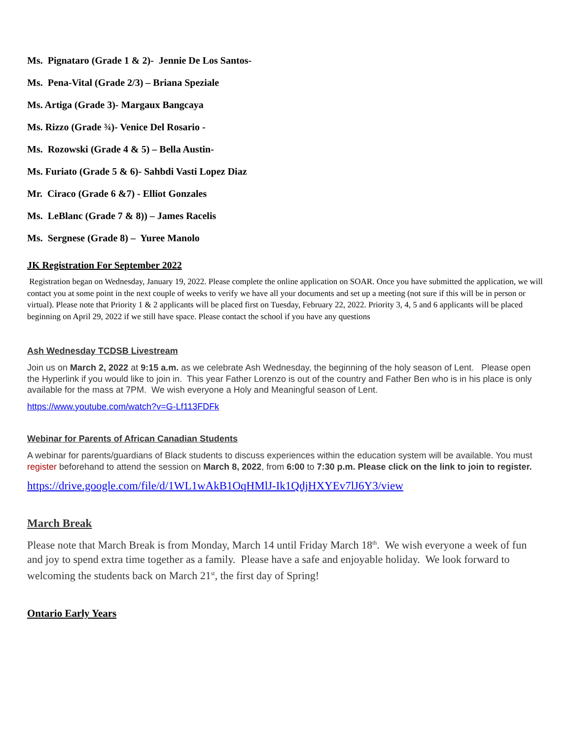Ms. Pignataro (Grade 1 & 2)- Jennie De Los Santos-
Ms. Pena-Vital (Grade 2/3) – Briana Speziale
Ms. Artiga (Grade 3)- Margaux Bangcaya
Ms. Rizzo (Grade ¾)- Venice Del Rosario -
Ms. Rozowski (Grade 4 & 5) – Bella Austin-
Ms. Furiato (Grade 5 & 6)- Sahbdi Vasti Lopez Diaz
Mr. Ciraco (Grade 6 &7) - Elliot Gonzales
Ms. LeBlanc (Grade 7 & 8)) – James Racelis
Ms. Sergnese (Grade 8) – Yuree Manolo
JK Registration For September 2022
Registration began on Wednesday, January 19, 2022. Please complete the online application on SOAR. Once you have submitted the application, we will contact you at some point in the next couple of weeks to verify we have all your documents and set up a meeting (not sure if this will be in person or virtual). Please note that Priority 1 & 2 applicants will be placed first on Tuesday, February 22, 2022. Priority 3, 4, 5 and 6 applicants will be placed beginning on April 29, 2022 if we still have space. Please contact the school if you have any questions
Ash Wednesday TCDSB Livestream
Join us on March 2, 2022 at 9:15 a.m. as we celebrate Ash Wednesday, the beginning of the holy season of Lent. Please open the Hyperlink if you would like to join in. This year Father Lorenzo is out of the country and Father Ben who is in his place is only available for the mass at 7PM. We wish everyone a Holy and Meaningful season of Lent.
https://www.youtube.com/watch?v=G-Lf113FDFk
Webinar for Parents of African Canadian Students
A webinar for parents/guardians of Black students to discuss experiences within the education system will be available. You must register beforehand to attend the session on March 8, 2022, from 6:00 to 7:30 p.m. Please click on the link to join to register.
https://drive.google.com/file/d/1WL1wAkB1OqHMlJ-Ik1QdjHXYEv7lJ6Y3/view
March Break
Please note that March Break is from Monday, March 14 until Friday March 18<sup>th</sup>. We wish everyone a week of fun and joy to spend extra time together as a family. Please have a safe and enjoyable holiday. We look forward to welcoming the students back on March 21<sup>st</sup>, the first day of Spring!
Ontario Early Years